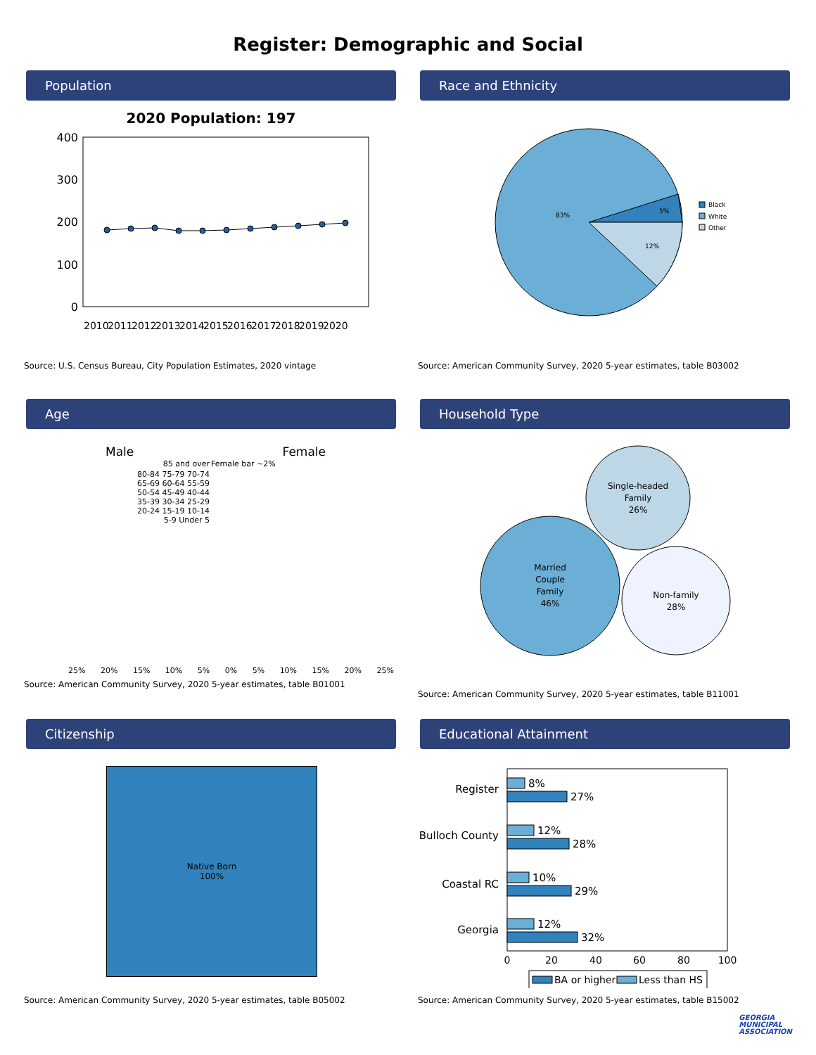Register: Demographic and Social
Population
2020 Population: 197
400
300
200
100
0
2010
2011
2012
2013
2014
2015
2016
2017
2018
2019
2020
Source: U.S. Census Bureau, City Population Estimates, 2020 vintage
Race and Ethnicity
5%
12%
83%
Black
White
Other
Source: American Community Survey, 2020 5-year estimates, table B03002
Age
Male Female
| 85 and over | Female bar ~2% |
| 80-84 75-79 70-74 65-69 60-64 55-59 50-54 45-49 40-44 35-39 30-34 25-29 20-24 15-19 10-14 5-9 Under 5 | |
25% 20% 15% 10% 5% 0% 5% 10% 15% 20% 25%
Source: American Community Survey, 2020 5-year estimates, table B01001
Household Type
Single-headed
Family
26%
Married
Couple
Family
46%
Non-family
28%
Source: American Community Survey, 2020 5-year estimates, table B11001
Citizenship
Native Born
100%
Source: American Community Survey, 2020 5-year estimates, table B05002
Educational Attainment
Register
Bulloch County
Coastal RC
Georgia
8%
27%
12%
28%
10%
29%
12%
32%
0
20
40
60
80
100
BA or higher
Less than HS
Source: American Community Survey, 2020 5-year estimates, table B15002
GEORGIA
MUNICIPAL
ASSOCIATION